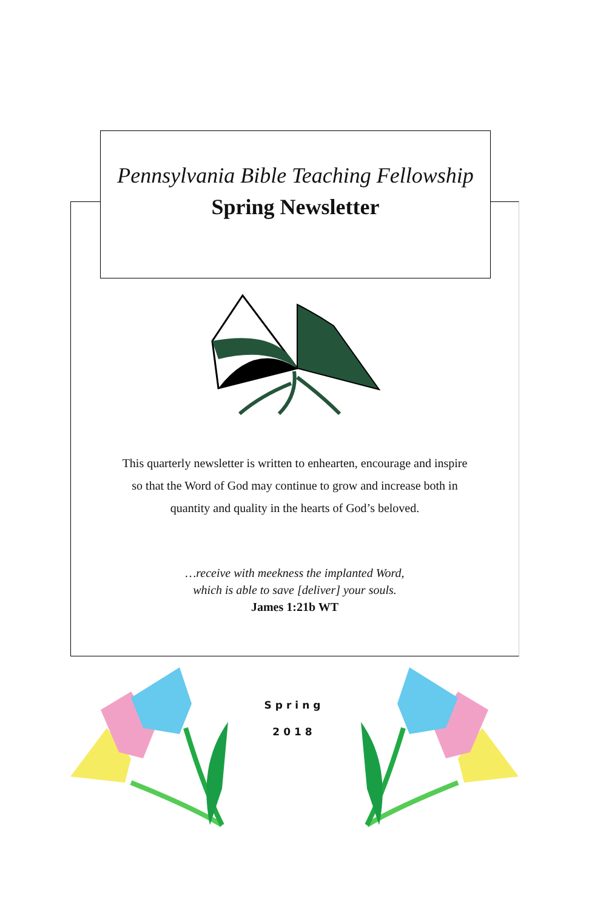Pennsylvania Bible Teaching Fellowship
Spring Newsletter
This quarterly newsletter is written to enhearten, encourage and inspire
so that the Word of God may continue to grow and increase both in
quantity and quality in the hearts of God’s beloved.
…receive with meekness the implanted Word,
which is able to save [deliver] your souls.
James 1:21b WT
Spring
2018